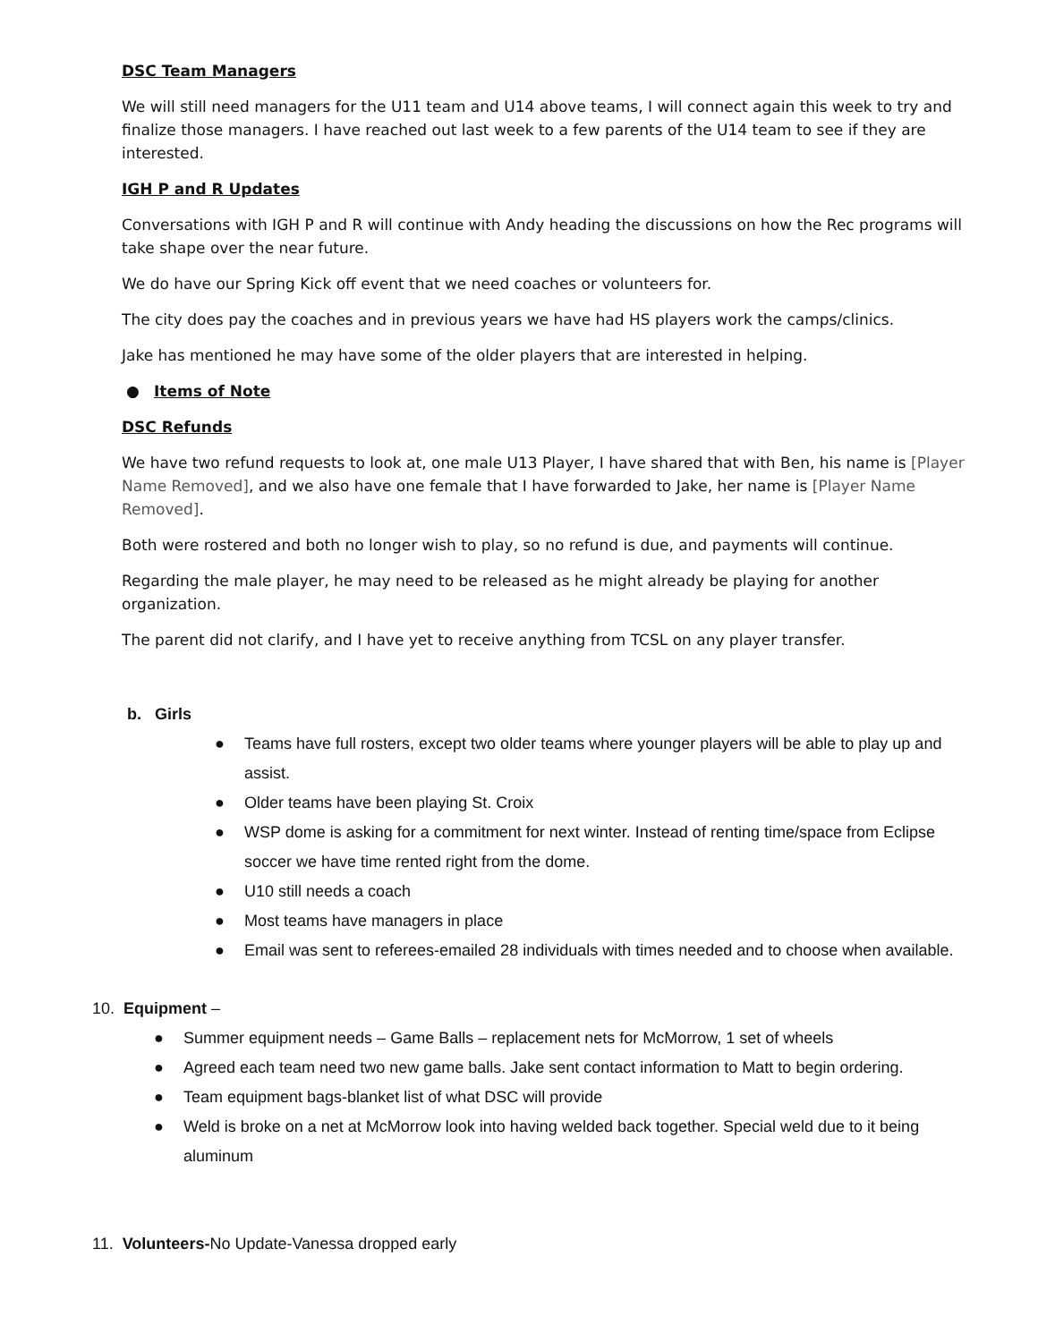DSC Team Managers
We will still need managers for the U11 team and U14 above teams, I will connect again this week to try and finalize those managers. I have reached out last week to a few parents of the U14 team to see if they are interested.
IGH P and R Updates
Conversations with IGH P and R will continue with Andy heading the discussions on how the Rec programs will take shape over the near future.
We do have our Spring Kick off event that we need coaches or volunteers for.
The city does pay the coaches and in previous years we have had HS players work the camps/clinics.
Jake has mentioned he may have some of the older players that are interested in helping.
● Items of Note
DSC Refunds
We have two refund requests to look at, one male U13 Player, I have shared that with Ben, his name is [Player Name Removed], and we also have one female that I have forwarded to Jake, her name is [Player Name Removed].
Both were rostered and both no longer wish to play, so no refund is due, and payments will continue.
Regarding the male player, he may need to be released as he might already be playing for another organization.
The parent did not clarify, and I have yet to receive anything from TCSL on any player transfer.
b. Girls
● Teams have full rosters, except two older teams where younger players will be able to play up and assist.
● Older teams have been playing St. Croix
● WSP dome is asking for a commitment for next winter. Instead of renting time/space from Eclipse soccer we have time rented right from the dome.
● U10 still needs a coach
● Most teams have managers in place
● Email was sent to referees-emailed 28 individuals with times needed and to choose when available.
10. Equipment –
● Summer equipment needs – Game Balls – replacement nets for McMorrow, 1 set of wheels
● Agreed each team need two new game balls. Jake sent contact information to Matt to begin ordering.
● Team equipment bags-blanket list of what DSC will provide
● Weld is broke on a net at McMorrow look into having welded back together. Special weld due to it being aluminum
11. Volunteers-No Update-Vanessa dropped early